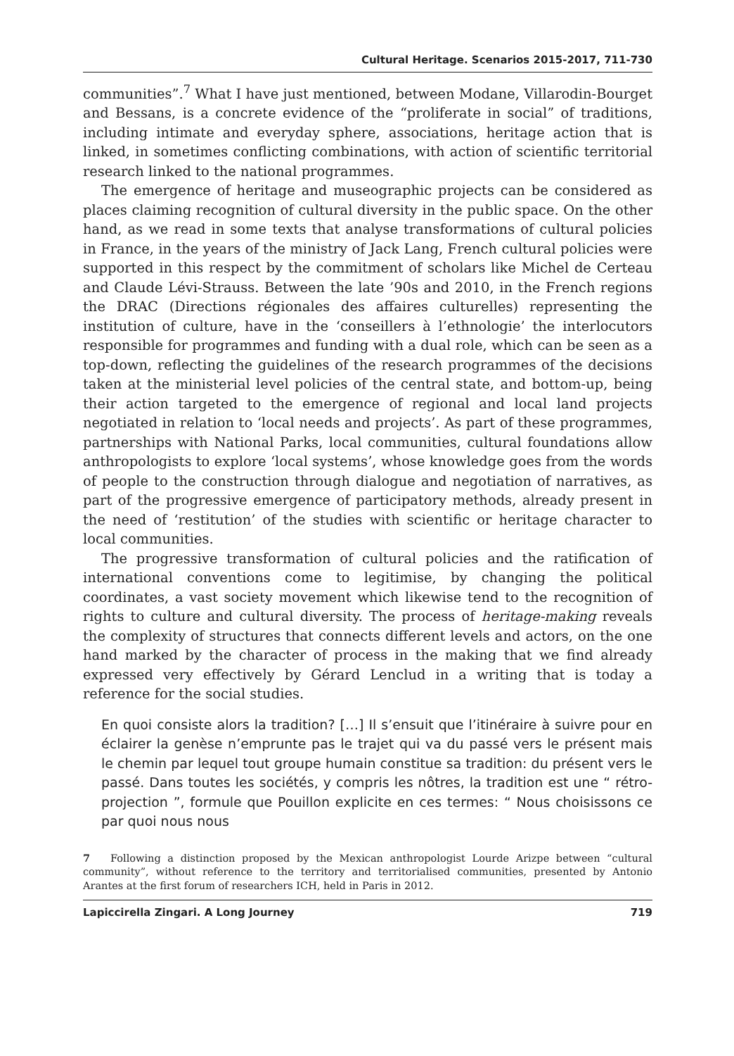Cultural Heritage. Scenarios 2015-2017, 711-730
communities”.<sup>7</sup> What I have just mentioned, between Modane, Villarodin-Bourget and Bessans, is a concrete evidence of the “proliferate in social” of traditions, including intimate and everyday sphere, associations, heritage action that is linked, in sometimes conflicting combinations, with action of scientific territorial research linked to the national programmes.
The emergence of heritage and museographic projects can be considered as places claiming recognition of cultural diversity in the public space. On the other hand, as we read in some texts that analyse transformations of cultural policies in France, in the years of the ministry of Jack Lang, French cultural policies were supported in this respect by the commitment of scholars like Michel de Certeau and Claude Lévi-Strauss. Between the late ’90s and 2010, in the French regions the DRAC (Directions régionales des affaires culturelles) representing the institution of culture, have in the ‘conseillers à l’ethnologie’ the interlocutors responsible for programmes and funding with a dual role, which can be seen as a top-down, reflecting the guidelines of the research programmes of the decisions taken at the ministerial level policies of the central state, and bottom-up, being their action targeted to the emergence of regional and local land projects negotiated in relation to ‘local needs and projects’. As part of these programmes, partnerships with National Parks, local communities, cultural foundations allow anthropologists to explore ‘local systems’, whose knowledge goes from the words of people to the construction through dialogue and negotiation of narratives, as part of the progressive emergence of participatory methods, already present in the need of ‘restitution’ of the studies with scientific or heritage character to local communities.
The progressive transformation of cultural policies and the ratification of international conventions come to legitimise, by changing the political coordinates, a vast society movement which likewise tend to the recognition of rights to culture and cultural diversity. The process of heritage-making reveals the complexity of structures that connects different levels and actors, on the one hand marked by the character of process in the making that we find already expressed very effectively by Gérard Lenclud in a writing that is today a reference for the social studies.
En quoi consiste alors la tradition? […] Il s’ensuit que l’itinéraire à suivre pour en éclairer la genèse n’emprunte pas le trajet qui va du passé vers le présent mais le chemin par lequel tout groupe humain constitue sa tradition: du présent vers le passé. Dans toutes les sociétés, y compris les nôtres, la tradition est une “ rétro-projection ”, formule que Pouillon explicite en ces termes: “ Nous choisissons ce par quoi nous nous
7 Following a distinction proposed by the Mexican anthropologist Lourde Arizpe between “cultural community”, without reference to the territory and territorialised communities, presented by Antonio Arantes at the first forum of researchers ICH, held in Paris in 2012.
Lapiccirella Zingari. A Long Journey 719